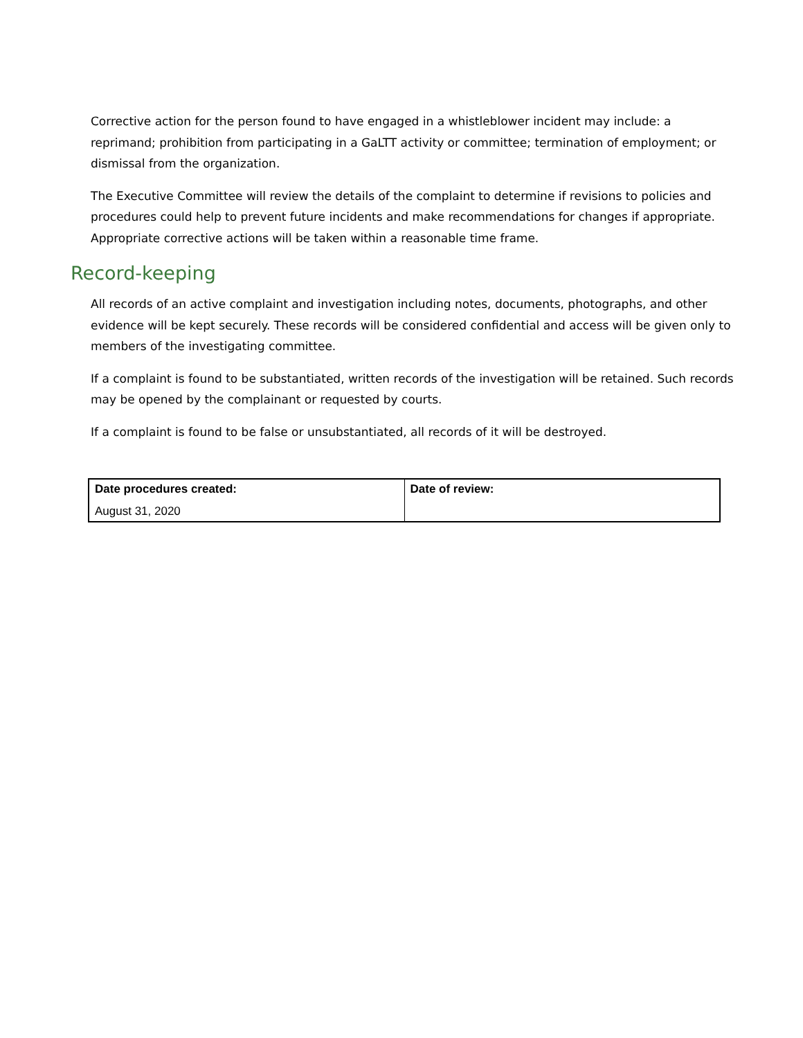Corrective action for the person found to have engaged in a whistleblower incident may include: a reprimand; prohibition from participating in a GaLTT activity or committee; termination of employment; or dismissal from the organization.
The Executive Committee will review the details of the complaint to determine if revisions to policies and procedures could help to prevent future incidents and make recommendations for changes if appropriate. Appropriate corrective actions will be taken within a reasonable time frame.
Record-keeping
All records of an active complaint and investigation including notes, documents, photographs, and other evidence will be kept securely. These records will be considered confidential and access will be given only to members of the investigating committee.
If a complaint is found to be substantiated, written records of the investigation will be retained. Such records may be opened by the complainant or requested by courts.
If a complaint is found to be false or unsubstantiated, all records of it will be destroyed.
| Date procedures created: | Date of review: |
| August 31, 2020 | |